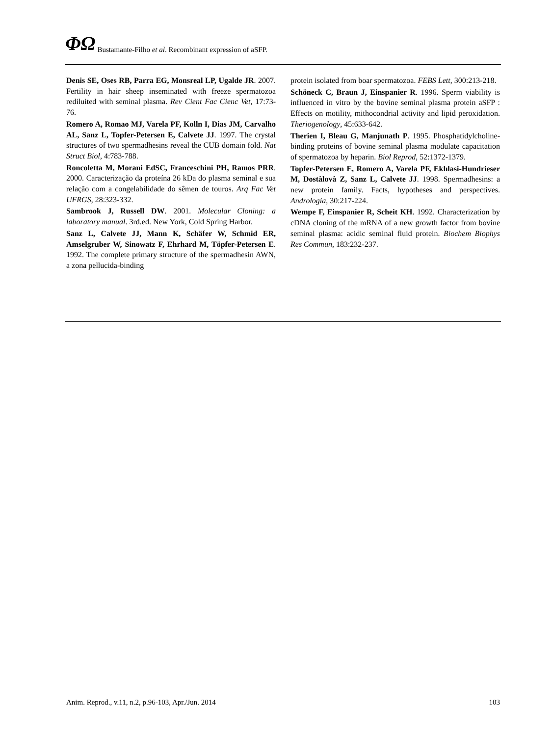ΦΩ Bustamante-Filho et al. Recombinant expression of aSFP.
Denis SE, Oses RB, Parra EG, Monsreal LP, Ugalde JR. 2007. Fertility in hair sheep inseminated with freeze spermatozoa rediluited with seminal plasma. Rev Cient Fac Cienc Vet, 17:73-76.
Romero A, Romao MJ, Varela PF, Kolln I, Dias JM, Carvalho AL, Sanz L, Topfer-Petersen E, Calvete JJ. 1997. The crystal structures of two spermadhesins reveal the CUB domain fold. Nat Struct Biol, 4:783-788.
Roncoletta M, Morani EdSC, Franceschini PH, Ramos PRR. 2000. Caracterização da proteína 26 kDa do plasma seminal e sua relação com a congelabilidade do sêmen de touros. Arq Fac Vet UFRGS, 28:323-332.
Sambrook J, Russell DW. 2001. Molecular Cloning: a laboratory manual. 3rd.ed. New York, Cold Spring Harbor.
Sanz L, Calvete JJ, Mann K, Schäfer W, Schmid ER, Amselgruber W, Sinowatz F, Ehrhard M, Töpfer-Petersen E. 1992. The complete primary structure of the spermadhesin AWN, a zona pellucida-binding
protein isolated from boar spermatozoa. FEBS Lett, 300:213-218.
Schöneck C, Braun J, Einspanier R. 1996. Sperm viability is influenced in vitro by the bovine seminal plasma protein aSFP : Effects on motility, mithocondrial activity and lipid peroxidation. Theriogenology, 45:633-642.
Therien I, Bleau G, Manjunath P. 1995. Phosphatidylcholine-binding proteins of bovine seminal plasma modulate capacitation of spermatozoa by heparin. Biol Reprod, 52:1372-1379.
Topfer-Petersen E, Romero A, Varela PF, Ekhlasi-Hundrieser M, Dostàlovà Z, Sanz L, Calvete JJ. 1998. Spermadhesins: a new protein family. Facts, hypotheses and perspectives. Andrologia, 30:217-224.
Wempe F, Einspanier R, Scheit KH. 1992. Characterization by cDNA cloning of the mRNA of a new growth factor from bovine seminal plasma: acidic seminal fluid protein. Biochem Biophys Res Commun, 183:232-237.
Anim. Reprod., v.11, n.2, p.96-103, Apr./Jun. 2014 103